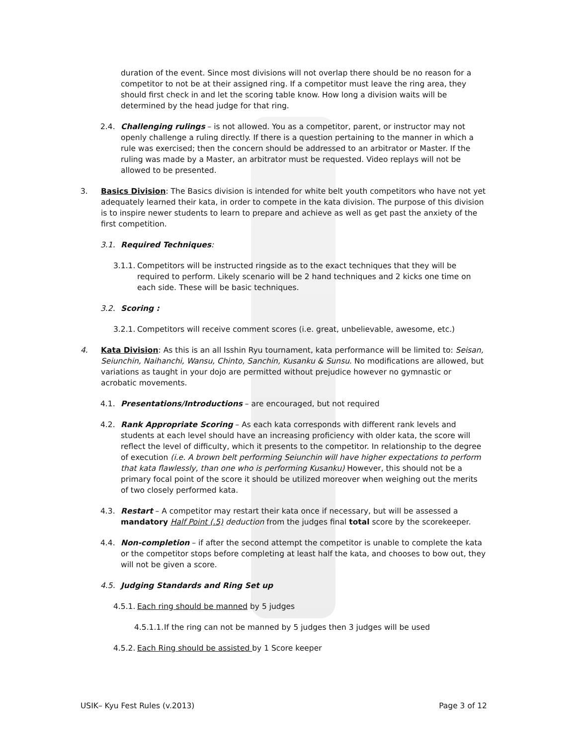duration of the event. Since most divisions will not overlap there should be no reason for a competitor to not be at their assigned ring. If a competitor must leave the ring area, they should first check in and let the scoring table know. How long a division waits will be determined by the head judge for that ring.
2.4. Challenging rulings – is not allowed. You as a competitor, parent, or instructor may not openly challenge a ruling directly. If there is a question pertaining to the manner in which a rule was exercised; then the concern should be addressed to an arbitrator or Master. If the ruling was made by a Master, an arbitrator must be requested. Video replays will not be allowed to be presented.
3. Basics Division: The Basics division is intended for white belt youth competitors who have not yet adequately learned their kata, in order to compete in the kata division. The purpose of this division is to inspire newer students to learn to prepare and achieve as well as get past the anxiety of the first competition.
3.1. Required Techniques:
3.1.1.
Competitors will be instructed ringside as to the exact techniques that they will be required to perform. Likely scenario will be 2 hand techniques and 2 kicks one time on each side. These will be basic techniques.
3.2. Scoring :
3.2.1.
Competitors will receive comment scores (i.e. great, unbelievable, awesome, etc.)
4. Kata Division: As this is an all Isshin Ryu tournament, kata performance will be limited to: Seisan, Seiunchin, Naihanchi, Wansu, Chinto, Sanchin, Kusanku & Sunsu. No modifications are allowed, but variations as taught in your dojo are permitted without prejudice however no gymnastic or acrobatic movements.
4.1. Presentations/Introductions – are encouraged, but not required
4.2. Rank Appropriate Scoring – As each kata corresponds with different rank levels and students at each level should have an increasing proficiency with older kata, the score will reflect the level of difficulty, which it presents to the competitor. In relationship to the degree of execution (i.e. A brown belt performing Seiunchin will have higher expectations to perform that kata flawlessly, than one who is performing Kusanku) However, this should not be a primary focal point of the score it should be utilized moreover when weighing out the merits of two closely performed kata.
4.3. Restart – A competitor may restart their kata once if necessary, but will be assessed a mandatory Half Point (.5) deduction from the judges final total score by the scorekeeper.
4.4. Non-completion – if after the second attempt the competitor is unable to complete the kata or the competitor stops before completing at least half the kata, and chooses to bow out, they will not be given a score.
4.5. Judging Standards and Ring Set up
4.5.1.
Each ring should be manned by 5 judges
4.5.1.1.
If the ring can not be manned by 5 judges then 3 judges will be used
4.5.2.
Each Ring should be assisted by 1 Score keeper
USIK– Kyu Fest Rules (v.2013) Page 3 of 12